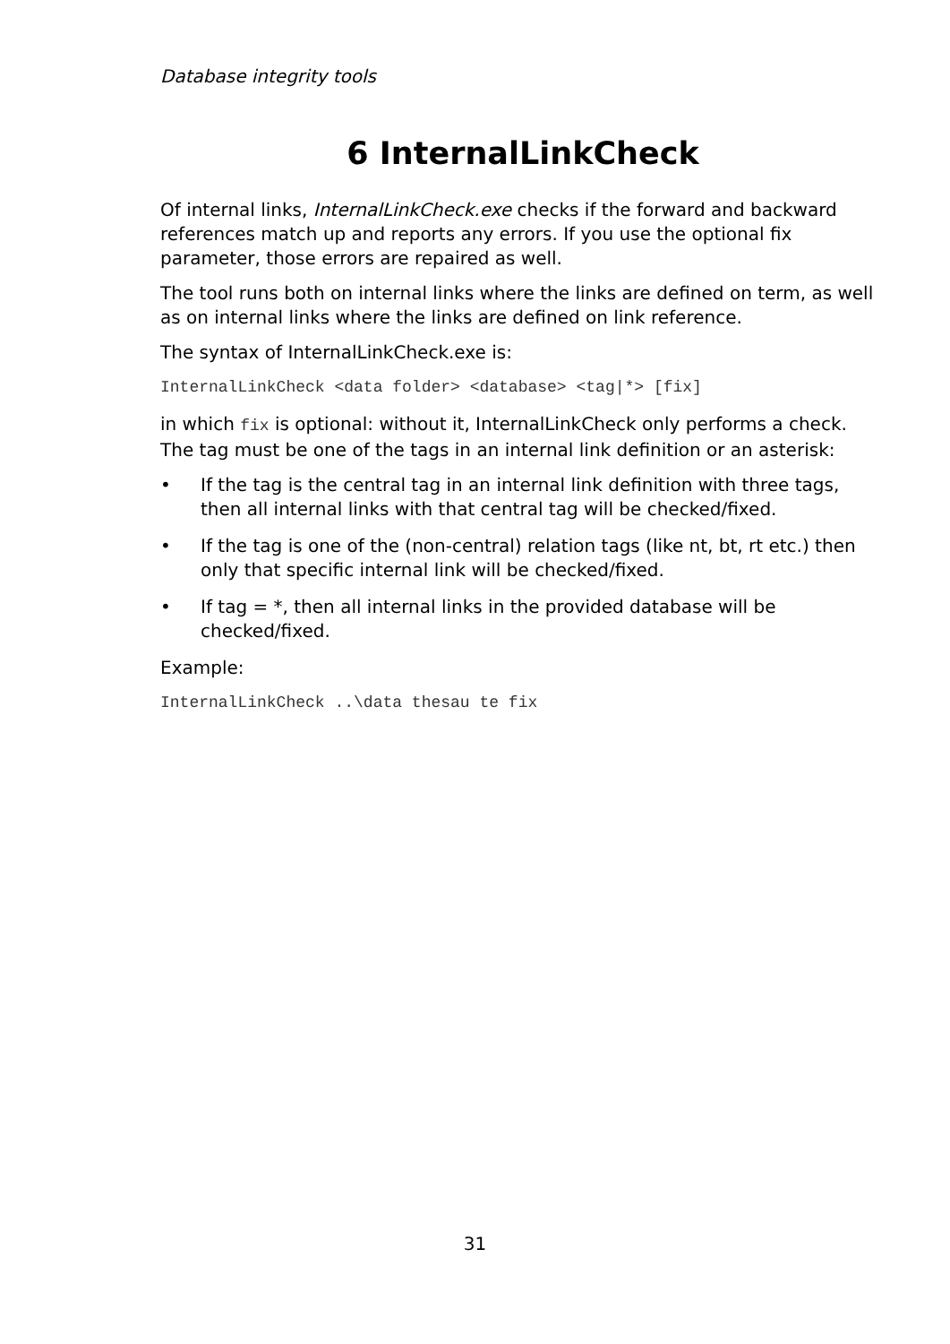Database integrity tools
6 InternalLinkCheck
Of internal links, InternalLinkCheck.exe checks if the forward and backward references match up and reports any errors. If you use the optional fix parameter, those errors are repaired as well.
The tool runs both on internal links where the links are defined on term, as well as on internal links where the links are defined on link reference.
The syntax of InternalLinkCheck.exe is:
InternalLinkCheck <data folder> <database> <tag|*> [fix]
in which fix is optional: without it, InternalLinkCheck only performs a check. The tag must be one of the tags in an internal link definition or an asterisk:
• If the tag is the central tag in an internal link definition with three tags, then all internal links with that central tag will be checked/fixed.
• If the tag is one of the (non-central) relation tags (like nt, bt, rt etc.) then only that specific internal link will be checked/fixed.
• If tag = *, then all internal links in the provided database will be checked/fixed.
Example:
InternalLinkCheck ..\data thesau te fix
31